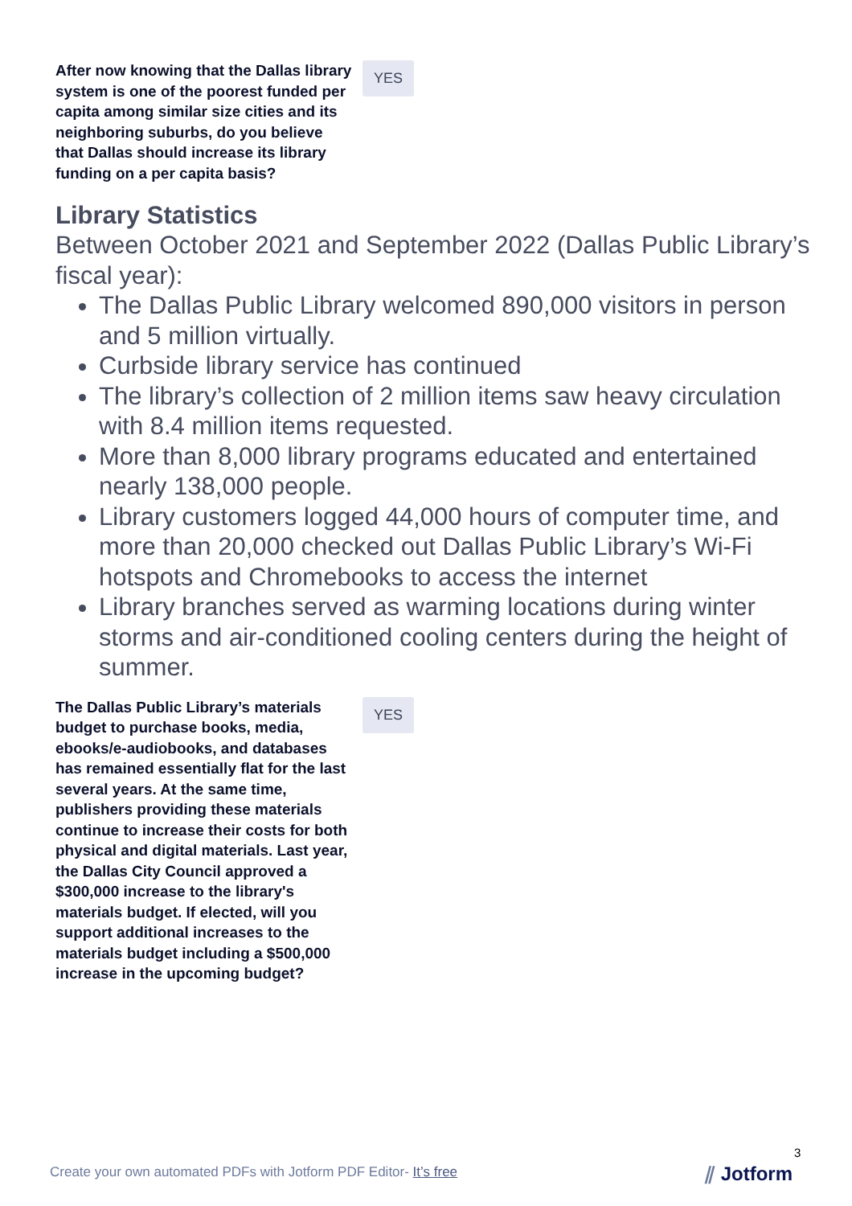After now knowing that the Dallas library system is one of the poorest funded per capita among similar size cities and its neighboring suburbs, do you believe that Dallas should increase its library funding on a per capita basis?
YES
Library Statistics
Between October 2021 and September 2022 (Dallas Public Library’s fiscal year):
The Dallas Public Library welcomed 890,000 visitors in person and 5 million virtually.
Curbside library service has continued
The library’s collection of 2 million items saw heavy circulation with 8.4 million items requested.
More than 8,000 library programs educated and entertained nearly 138,000 people.
Library customers logged 44,000 hours of computer time, and more than 20,000 checked out Dallas Public Library’s Wi-Fi hotspots and Chromebooks to access the internet
Library branches served as warming locations during winter storms and air-conditioned cooling centers during the height of summer.
The Dallas Public Library’s materials budget to purchase books, media, ebooks/e-audiobooks, and databases has remained essentially flat for the last several years. At the same time, publishers providing these materials continue to increase their costs for both physical and digital materials. Last year, the Dallas City Council approved a $300,000 increase to the library's materials budget. If elected, will you support additional increases to the materials budget including a $500,000 increase in the upcoming budget?
YES
3
Create your own automated PDFs with Jotform PDF Editor- It’s free
⫽ Jotform